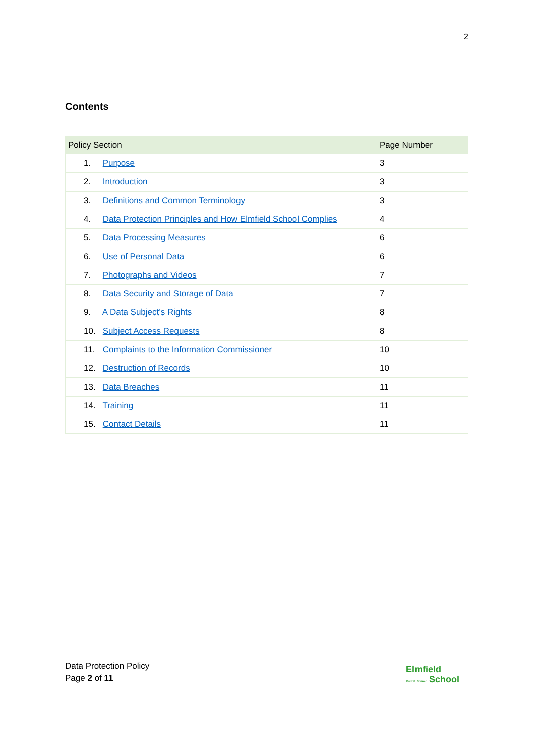2
Contents
| Policy Section | Page Number |
| --- | --- |
| 1. Purpose | 3 |
| 2. Introduction | 3 |
| 3. Definitions and Common Terminology | 3 |
| 4. Data Protection Principles and How Elmfield School Complies | 4 |
| 5. Data Processing Measures | 6 |
| 6. Use of Personal Data | 6 |
| 7. Photographs and Videos | 7 |
| 8. Data Security and Storage of Data | 7 |
| 9. A Data Subject’s Rights | 8 |
| 10. Subject Access Requests | 8 |
| 11. Complaints to the Information Commissioner | 10 |
| 12. Destruction of Records | 10 |
| 13. Data Breaches | 11 |
| 14. Training | 11 |
| 15. Contact Details | 11 |
Data Protection Policy
Page 2 of 11
Elmfield
Rudolf Steiner School